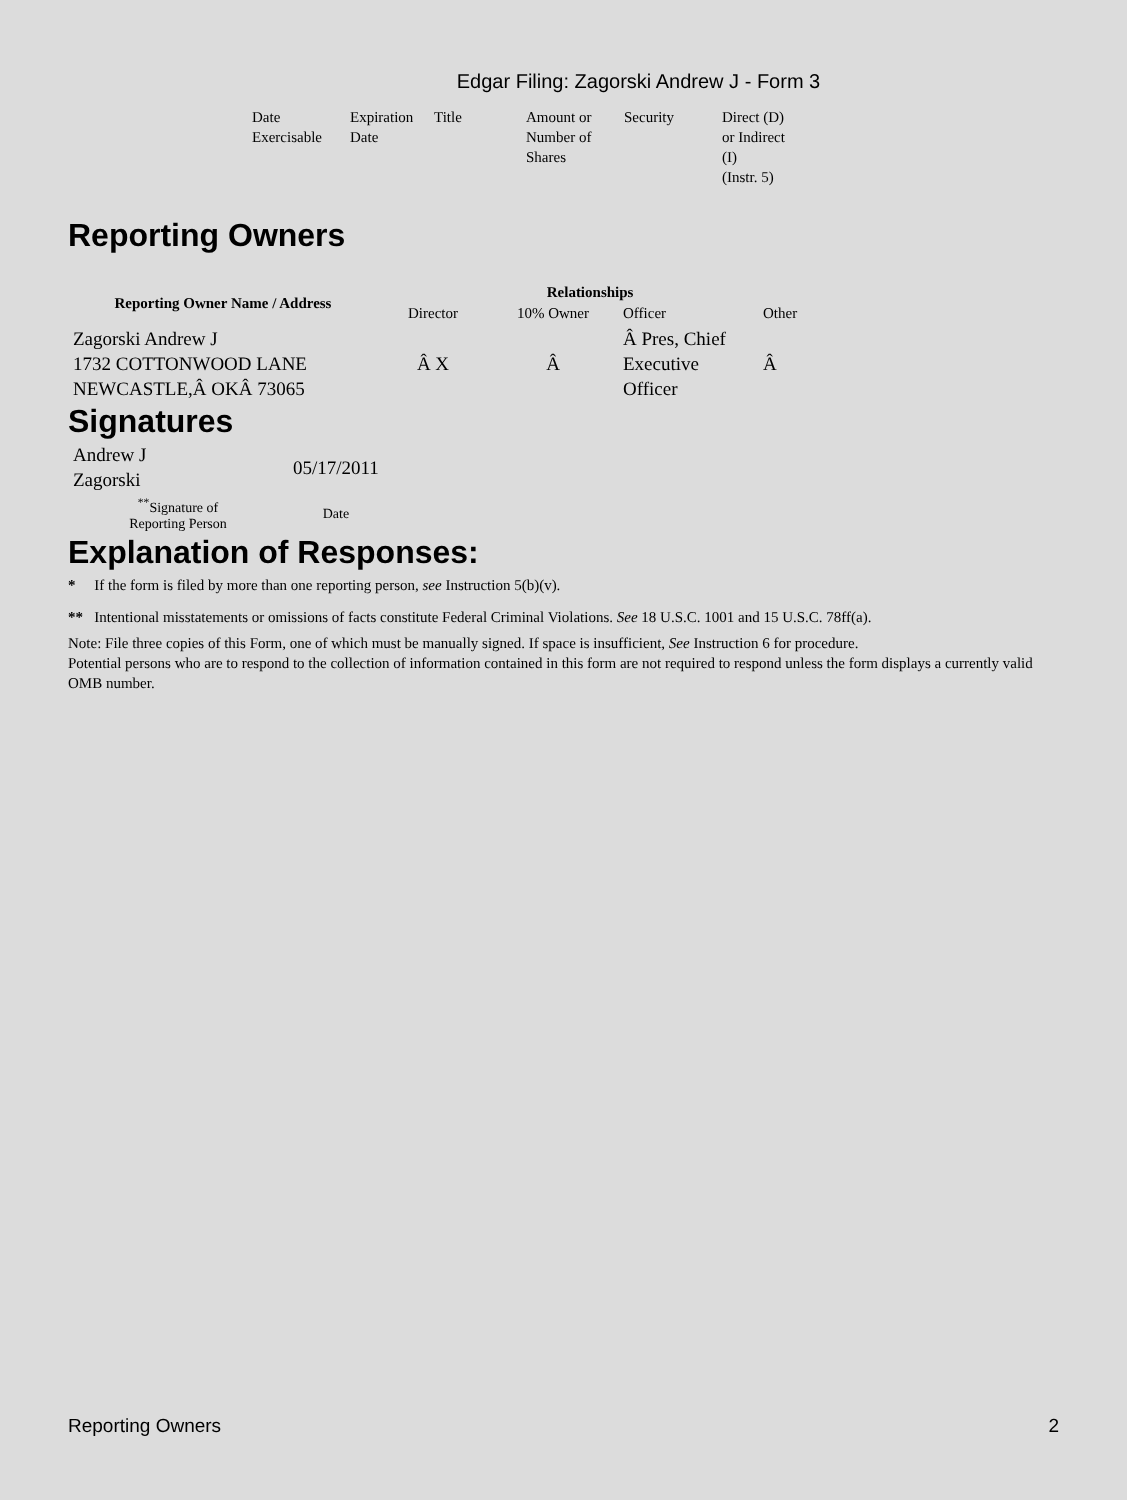Edgar Filing: Zagorski Andrew J - Form 3
| Date Exercisable | Expiration Date | Title | Amount or Number of Shares | Security | Direct (D) or Indirect (I) (Instr. 5) |
Reporting Owners
| Reporting Owner Name / Address | Relationships | | | |
| --- | --- | --- | --- | --- |
| | Director | 10% Owner | Officer | Other |
| Zagorski Andrew J 1732 COTTONWOOD LANE NEWCASTLE,Â OKÂ 73065 | Â X | Â | Â Pres, Chief Executive Officer | Â |
Signatures
| Andrew J Zagorski | 05/17/2011 |
| <sup>**</sup> Signature of Reporting Person | Date |
Explanation of Responses:
* If the form is filed by more than one reporting person, see Instruction 5(b)(v).
** Intentional misstatements or omissions of facts constitute Federal Criminal Violations. See 18 U.S.C. 1001 and 15 U.S.C. 78ff(a).
Note: File three copies of this Form, one of which must be manually signed. If space is insufficient, See Instruction 6 for procedure.
Potential persons who are to respond to the collection of information contained in this form are not required to respond unless the form displays a currently valid OMB number.
Reporting Owners 2